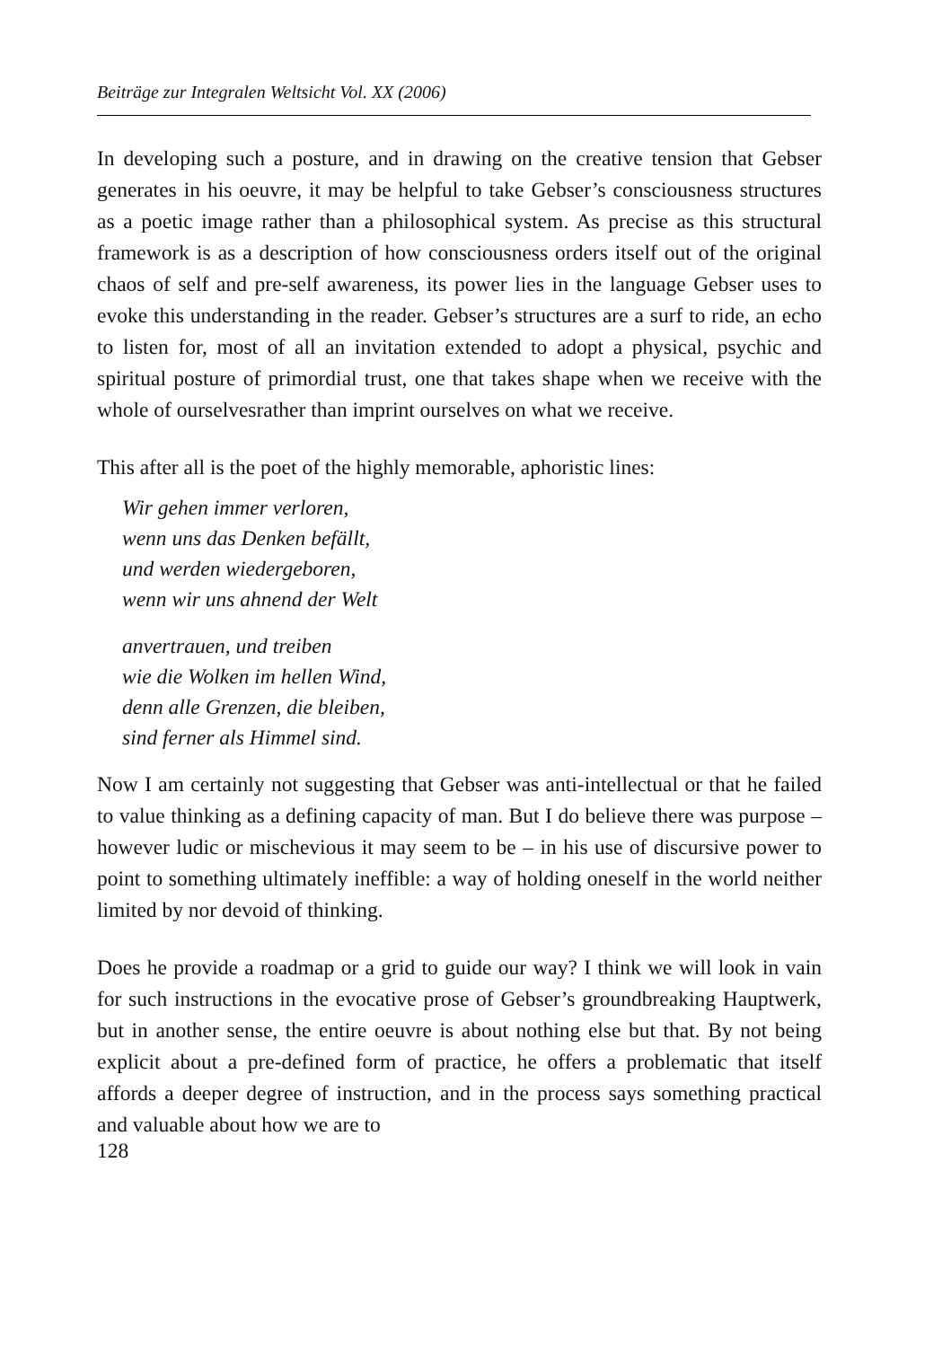Beiträge zur Integralen Weltsicht Vol. XX (2006)
In developing such a posture, and in drawing on the creative tension that Gebser generates in his oeuvre, it may be helpful to take Gebser’s consciousness structures as a poetic image rather than a philosophical system. As precise as this structural framework is as a description of how consciousness orders itself out of the original chaos of self and pre-self awareness, its power lies in the language Gebser uses to evoke this understanding in the reader. Gebser’s structures are a surf to ride, an echo to listen for, most of all an invitation extended to adopt a physical, psychic and spiritual posture of primordial trust, one that takes shape when we receive with the whole of ourselvesrather than imprint ourselves on what we receive.
This after all is the poet of the highly memorable, aphoristic lines:
Wir gehen immer verloren,
wenn uns das Denken befällt,
und werden wiedergeboren,
wenn wir uns ahnend der Welt
anvertrauen, und treiben
wie die Wolken im hellen Wind,
denn alle Grenzen, die bleiben,
sind ferner als Himmel sind.
Now I am certainly not suggesting that Gebser was anti-intellectual or that he failed to value thinking as a defining capacity of man. But I do believe there was purpose – however ludic or mischevious it may seem to be – in his use of discursive power to point to something ultimately ineffible: a way of holding oneself in the world neither limited by nor devoid of thinking.
Does he provide a roadmap or a grid to guide our way? I think we will look in vain for such instructions in the evocative prose of Gebser’s groundbreaking Hauptwerk, but in another sense, the entire oeuvre is about nothing else but that. By not being explicit about a pre-defined form of practice, he offers a problematic that itself affords a deeper degree of instruction, and in the process says something practical and valuable about how we are to
128